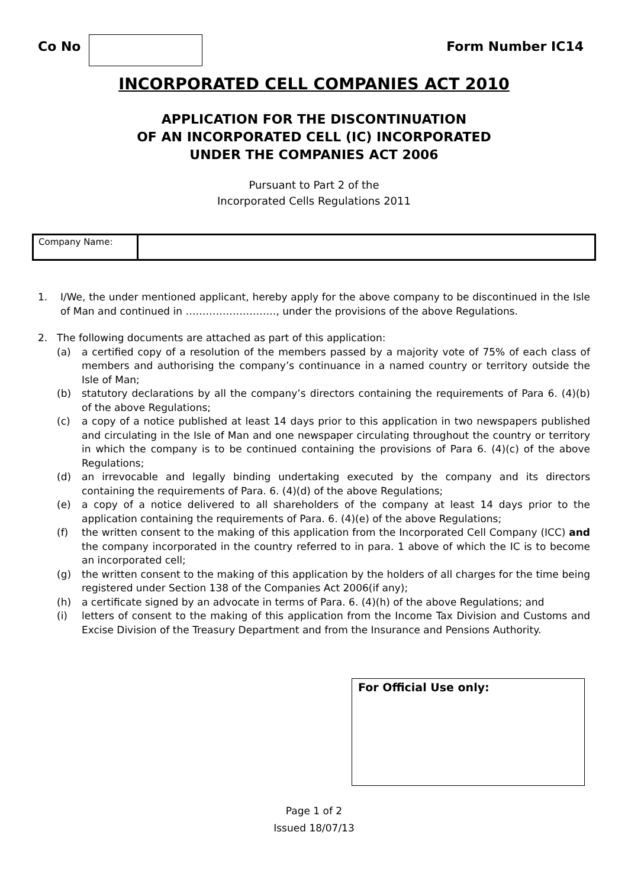Co No Form Number IC14
INCORPORATED CELL COMPANIES ACT 2010
APPLICATION FOR THE DISCONTINUATION
OF AN INCORPORATED CELL (IC) INCORPORATED
UNDER THE COMPANIES ACT 2006
Pursuant to Part 2 of the
Incorporated Cells Regulations 2011
Company Name:
1. I/We, the under mentioned applicant, hereby apply for the above company to be discontinued in the Isle of Man and continued in ………………………, under the provisions of the above Regulations.
2. The following documents are attached as part of this application:
(a) a certified copy of a resolution of the members passed by a majority vote of 75% of each class of members and authorising the company’s continuance in a named country or territory outside the Isle of Man;
(b) statutory declarations by all the company’s directors containing the requirements of Para 6. (4)(b) of the above Regulations;
(c) a copy of a notice published at least 14 days prior to this application in two newspapers published and circulating in the Isle of Man and one newspaper circulating throughout the country or territory in which the company is to be continued containing the provisions of Para 6. (4)(c) of the above Regulations;
(d) an irrevocable and legally binding undertaking executed by the company and its directors containing the requirements of Para. 6. (4)(d) of the above Regulations;
(e) a copy of a notice delivered to all shareholders of the company at least 14 days prior to the application containing the requirements of Para. 6. (4)(e) of the above Regulations;
(f) the written consent to the making of this application from the Incorporated Cell Company (ICC) and the company incorporated in the country referred to in para. 1 above of which the IC is to become an incorporated cell;
(g) the written consent to the making of this application by the holders of all charges for the time being registered under Section 138 of the Companies Act 2006(if any);
(h) a certificate signed by an advocate in terms of Para. 6. (4)(h) of the above Regulations; and
(i) letters of consent to the making of this application from the Income Tax Division and Customs and Excise Division of the Treasury Department and from the Insurance and Pensions Authority.
For Official Use only:
Page 1 of 2
Issued 18/07/13